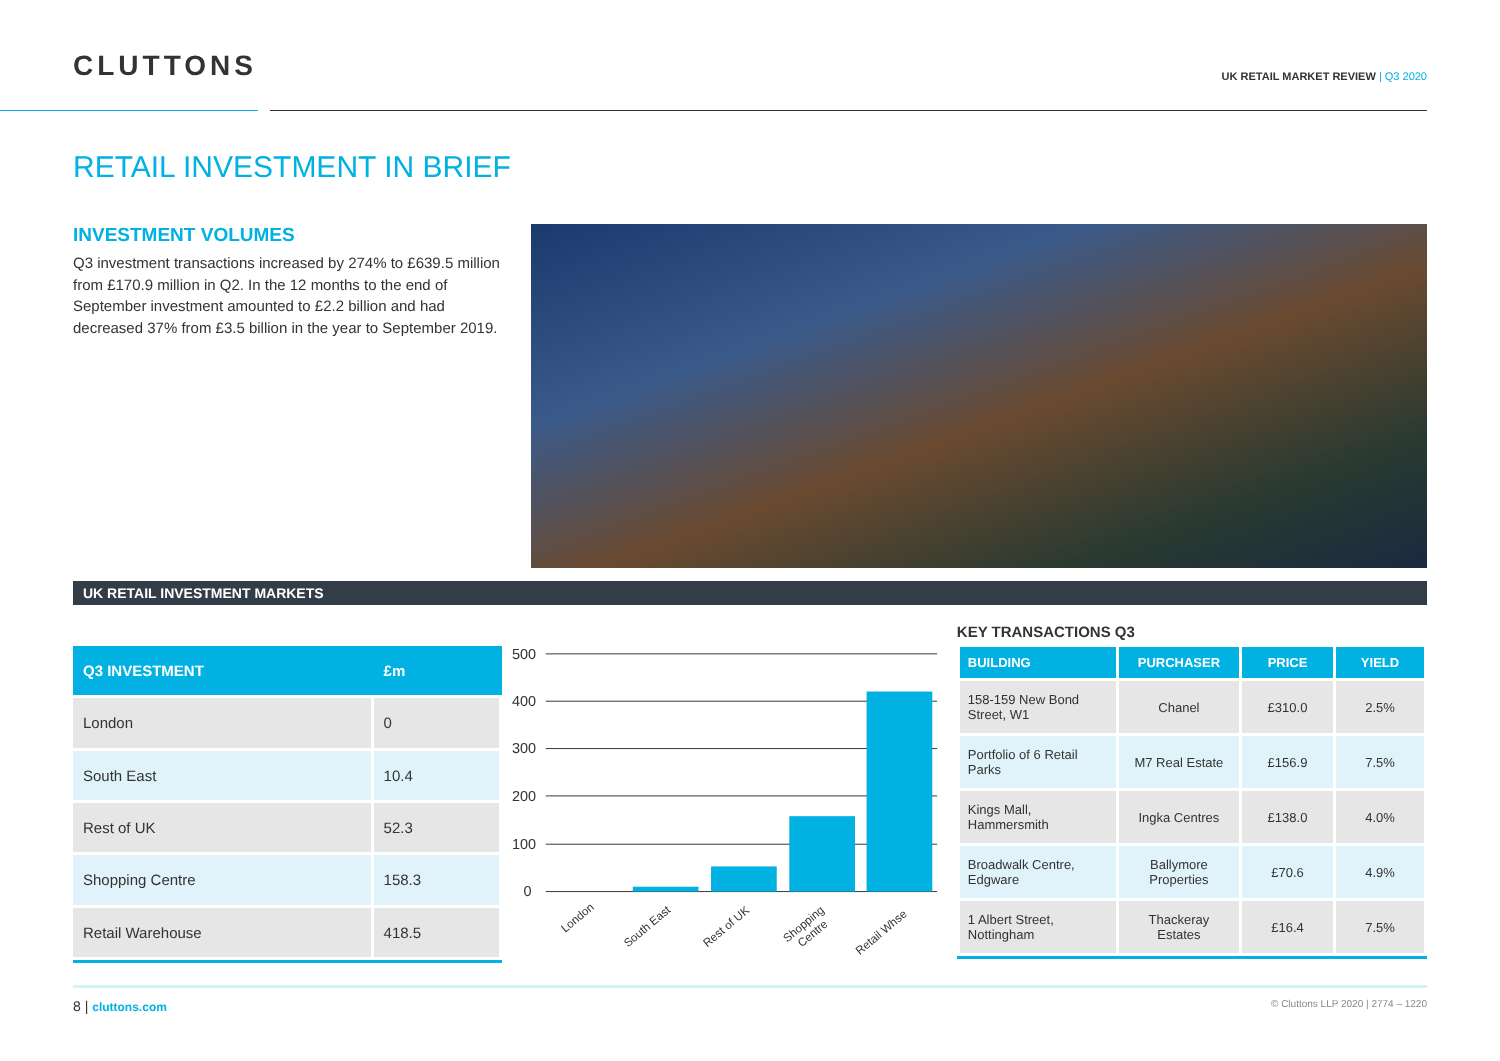CLUTTONS
UK RETAIL MARKET REVIEW | Q3 2020
RETAIL INVESTMENT IN BRIEF
INVESTMENT VOLUMES
Q3 investment transactions increased by 274% to £639.5 million from £170.9 million in Q2. In the 12 months to the end of September investment amounted to £2.2 billion and had decreased 37% from £3.5 billion in the year to September 2019.
UK RETAIL INVESTMENT MARKETS
| Q3 INVESTMENT | £m |
| --- | --- |
| London | 0 |
| South East | 10.4 |
| Rest of UK | 52.3 |
| Shopping Centre | 158.3 |
| Retail Warehouse | 418.5 |
500
400
300
200
100
0
London
South East
Rest of UK
Shopping
Centre
Retail Whse
KEY TRANSACTIONS Q3
| BUILDING | PURCHASER | PRICE | YIELD |
| --- | --- | --- | --- |
| 158-159 New Bond Street, W1 | Chanel | £310.0 | 2.5% |
| Portfolio of 6 Retail Parks | M7 Real Estate | £156.9 | 7.5% |
| Kings Mall, Hammersmith | Ingka Centres | £138.0 | 4.0% |
| Broadwalk Centre, Edgware | Ballymore Properties | £70.6 | 4.9% |
| 1 Albert Street, Nottingham | Thackeray Estates | £16.4 | 7.5% |
8 | cluttons.com
© Cluttons LLP 2020 | 2774 – 1220